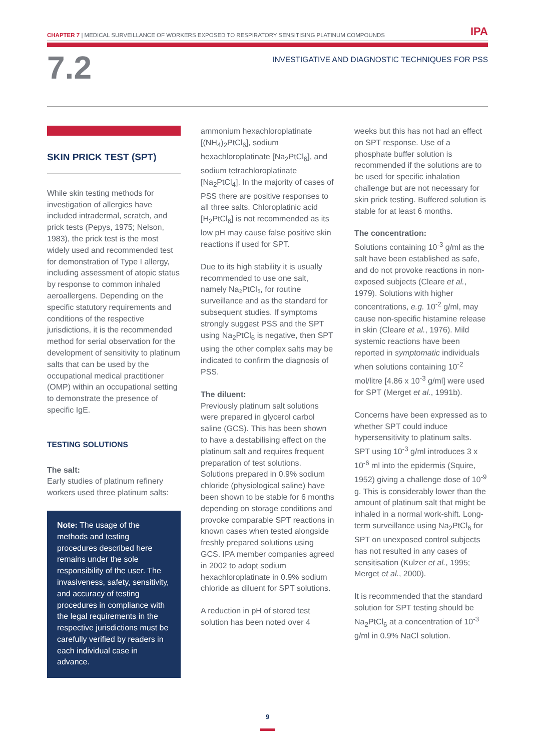CHAPTER 7 | MEDICAL SURVEILLANCE OF WORKERS EXPOSED TO RESPIRATORY SENSITISING PLATINUM COMPOUNDS IPA
7.2
INVESTIGATIVE AND DIAGNOSTIC TECHNIQUES FOR PSS
SKIN PRICK TEST (SPT)
While skin testing methods for investigation of allergies have included intradermal, scratch, and prick tests (Pepys, 1975; Nelson, 1983), the prick test is the most widely used and recommended test for demonstration of Type I allergy, including assessment of atopic status by response to common inhaled aeroallergens. Depending on the specific statutory requirements and conditions of the respective jurisdictions, it is the recommended method for serial observation for the development of sensitivity to platinum salts that can be used by the occupational medical practitioner (OMP) within an occupational setting to demonstrate the presence of specific IgE.
TESTING SOLUTIONS
The salt:
Early studies of platinum refinery workers used three platinum salts:
Note: The usage of the methods and testing procedures described here remains under the sole responsibility of the user. The invasiveness, safety, sensitivity, and accuracy of testing procedures in compliance with the legal requirements in the respective jurisdictions must be carefully verified by readers in each individual case in advance.
ammonium hexachloroplatinate [(NH<sub>4</sub>)<sub>2</sub>PtCl<sub>6</sub>], sodium hexachloroplatinate [Na<sub>2</sub>PtCl<sub>6</sub>], and sodium tetrachloroplatinate [Na<sub>2</sub>PtCl<sub>4</sub>]. In the majority of cases of PSS there are positive responses to all three salts. Chloroplatinic acid [H<sub>2</sub>PtCl<sub>6</sub>] is not recommended as its low pH may cause false positive skin reactions if used for SPT.
Due to its high stability it is usually recommended to use one salt, namely Na₂PtCl₆, for routine surveillance and as the standard for subsequent studies. If symptoms strongly suggest PSS and the SPT using Na<sub>2</sub>PtCl<sub>6</sub> is negative, then SPT using the other complex salts may be indicated to confirm the diagnosis of PSS.
The diluent:
Previously platinum salt solutions were prepared in glycerol carbol saline (GCS). This has been shown to have a destabilising effect on the platinum salt and requires frequent preparation of test solutions. Solutions prepared in 0.9% sodium chloride (physiological saline) have been shown to be stable for 6 months depending on storage conditions and provoke comparable SPT reactions in known cases when tested alongside freshly prepared solutions using GCS. IPA member companies agreed in 2002 to adopt sodium hexachloroplatinate in 0.9% sodium chloride as diluent for SPT solutions.
A reduction in pH of stored test solution has been noted over 4
weeks but this has not had an effect on SPT response. Use of a phosphate buffer solution is recommended if the solutions are to be used for specific inhalation challenge but are not necessary for skin prick testing. Buffered solution is stable for at least 6 months.
The concentration:
Solutions containing 10<sup>-3</sup> g/ml as the salt have been established as safe, and do not provoke reactions in non-exposed subjects (Cleare et al., 1979). Solutions with higher concentrations, e.g. 10<sup>-2</sup> g/ml, may cause non-specific histamine release in skin (Cleare et al., 1976). Mild systemic reactions have been reported in symptomatic individuals when solutions containing 10<sup>-2</sup> mol/litre [4.86 x 10<sup>-3</sup> g/ml] were used for SPT (Merget et al., 1991b).
Concerns have been expressed as to whether SPT could induce hypersensitivity to platinum salts. SPT using 10<sup>-3</sup> g/ml introduces 3 x 10<sup>-6</sup> ml into the epidermis (Squire, 1952) giving a challenge dose of 10<sup>-9</sup> g. This is considerably lower than the amount of platinum salt that might be inhaled in a normal work-shift. Long-term surveillance using Na<sub>2</sub>PtCl<sub>6</sub> for SPT on unexposed control subjects has not resulted in any cases of sensitisation (Kulzer et al., 1995; Merget et al., 2000).
It is recommended that the standard solution for SPT testing should be Na<sub>2</sub>PtCl<sub>6</sub> at a concentration of 10<sup>-3</sup> g/ml in 0.9% NaCl solution.
9